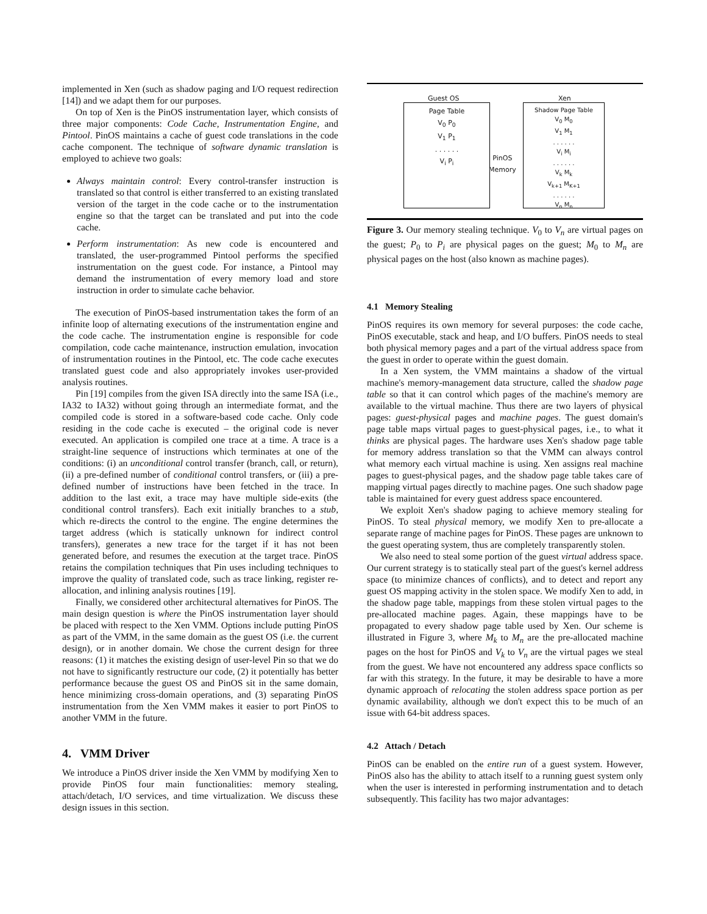implemented in Xen (such as shadow paging and I/O request redirection [14]) and we adapt them for our purposes.
On top of Xen is the PinOS instrumentation layer, which consists of three major components: Code Cache, Instrumentation Engine, and Pintool. PinOS maintains a cache of guest code translations in the code cache component. The technique of software dynamic translation is employed to achieve two goals:
Always maintain control: Every control-transfer instruction is translated so that control is either transferred to an existing translated version of the target in the code cache or to the instrumentation engine so that the target can be translated and put into the code cache.
Perform instrumentation: As new code is encountered and translated, the user-programmed Pintool performs the specified instrumentation on the guest code. For instance, a Pintool may demand the instrumentation of every memory load and store instruction in order to simulate cache behavior.
The execution of PinOS-based instrumentation takes the form of an infinite loop of alternating executions of the instrumentation engine and the code cache. The instrumentation engine is responsible for code compilation, code cache maintenance, instruction emulation, invocation of instrumentation routines in the Pintool, etc. The code cache executes translated guest code and also appropriately invokes user-provided analysis routines.
Pin [19] compiles from the given ISA directly into the same ISA (i.e., IA32 to IA32) without going through an intermediate format, and the compiled code is stored in a software-based code cache. Only code residing in the code cache is executed – the original code is never executed. An application is compiled one trace at a time. A trace is a straight-line sequence of instructions which terminates at one of the conditions: (i) an unconditional control transfer (branch, call, or return), (ii) a pre-defined number of conditional control transfers, or (iii) a pre-defined number of instructions have been fetched in the trace. In addition to the last exit, a trace may have multiple side-exits (the conditional control transfers). Each exit initially branches to a stub, which re-directs the control to the engine. The engine determines the target address (which is statically unknown for indirect control transfers), generates a new trace for the target if it has not been generated before, and resumes the execution at the target trace. PinOS retains the compilation techniques that Pin uses including techniques to improve the quality of translated code, such as trace linking, register re-allocation, and inlining analysis routines [19].
Finally, we considered other architectural alternatives for PinOS. The main design question is where the PinOS instrumentation layer should be placed with respect to the Xen VMM. Options include putting PinOS as part of the VMM, in the same domain as the guest OS (i.e. the current design), or in another domain. We chose the current design for three reasons: (1) it matches the existing design of user-level Pin so that we do not have to significantly restructure our code, (2) it potentially has better performance because the guest OS and PinOS sit in the same domain, hence minimizing cross-domain operations, and (3) separating PinOS instrumentation from the Xen VMM makes it easier to port PinOS to another VMM in the future.
4. VMM Driver
We introduce a PinOS driver inside the Xen VMM by modifying Xen to provide PinOS four main functionalities: memory stealing, attach/detach, I/O services, and time virtualization. We discuss these design issues in this section.
Guest OS Xen
Page Table
V<sub>0</sub> P<sub>0</sub>
V<sub>1</sub> P<sub>1</sub>
. . . . . .
V<sub>i</sub> P<sub>i</sub>
PinOS
Memory
Shadow Page Table
V<sub>0</sub> M<sub>0</sub>
V<sub>1</sub> M<sub>1</sub>
. . . . . .
V<sub>i</sub> M<sub>i</sub>
. . . . . .
V<sub>k</sub> M<sub>k</sub>
V<sub>k+1</sub> M<sub>K+1</sub>
. . . . . .
V<sub>n</sub> M<sub>n</sub>
Figure 3. Our memory stealing technique. V<sub>0</sub> to V<sub>n</sub> are virtual pages on the guest; P<sub>0</sub> to P<sub>i</sub> are physical pages on the guest; M<sub>0</sub> to M<sub>n</sub> are physical pages on the host (also known as machine pages).
4.1 Memory Stealing
PinOS requires its own memory for several purposes: the code cache, PinOS executable, stack and heap, and I/O buffers. PinOS needs to steal both physical memory pages and a part of the virtual address space from the guest in order to operate within the guest domain.
In a Xen system, the VMM maintains a shadow of the virtual machine's memory-management data structure, called the shadow page table so that it can control which pages of the machine's memory are available to the virtual machine. Thus there are two layers of physical pages: guest-physical pages and machine pages. The guest domain's page table maps virtual pages to guest-physical pages, i.e., to what it thinks are physical pages. The hardware uses Xen's shadow page table for memory address translation so that the VMM can always control what memory each virtual machine is using. Xen assigns real machine pages to guest-physical pages, and the shadow page table takes care of mapping virtual pages directly to machine pages. One such shadow page table is maintained for every guest address space encountered.
We exploit Xen's shadow paging to achieve memory stealing for PinOS. To steal physical memory, we modify Xen to pre-allocate a separate range of machine pages for PinOS. These pages are unknown to the guest operating system, thus are completely transparently stolen.
We also need to steal some portion of the guest virtual address space. Our current strategy is to statically steal part of the guest's kernel address space (to minimize chances of conflicts), and to detect and report any guest OS mapping activity in the stolen space. We modify Xen to add, in the shadow page table, mappings from these stolen virtual pages to the pre-allocated machine pages. Again, these mappings have to be propagated to every shadow page table used by Xen. Our scheme is illustrated in Figure 3, where M<sub>k</sub> to M<sub>n</sub> are the pre-allocated machine pages on the host for PinOS and V<sub>k</sub> to V<sub>n</sub> are the virtual pages we steal from the guest. We have not encountered any address space conflicts so far with this strategy. In the future, it may be desirable to have a more dynamic approach of relocating the stolen address space portion as per dynamic availability, although we don't expect this to be much of an issue with 64-bit address spaces.
4.2 Attach / Detach
PinOS can be enabled on the entire run of a guest system. However, PinOS also has the ability to attach itself to a running guest system only when the user is interested in performing instrumentation and to detach subsequently. This facility has two major advantages: